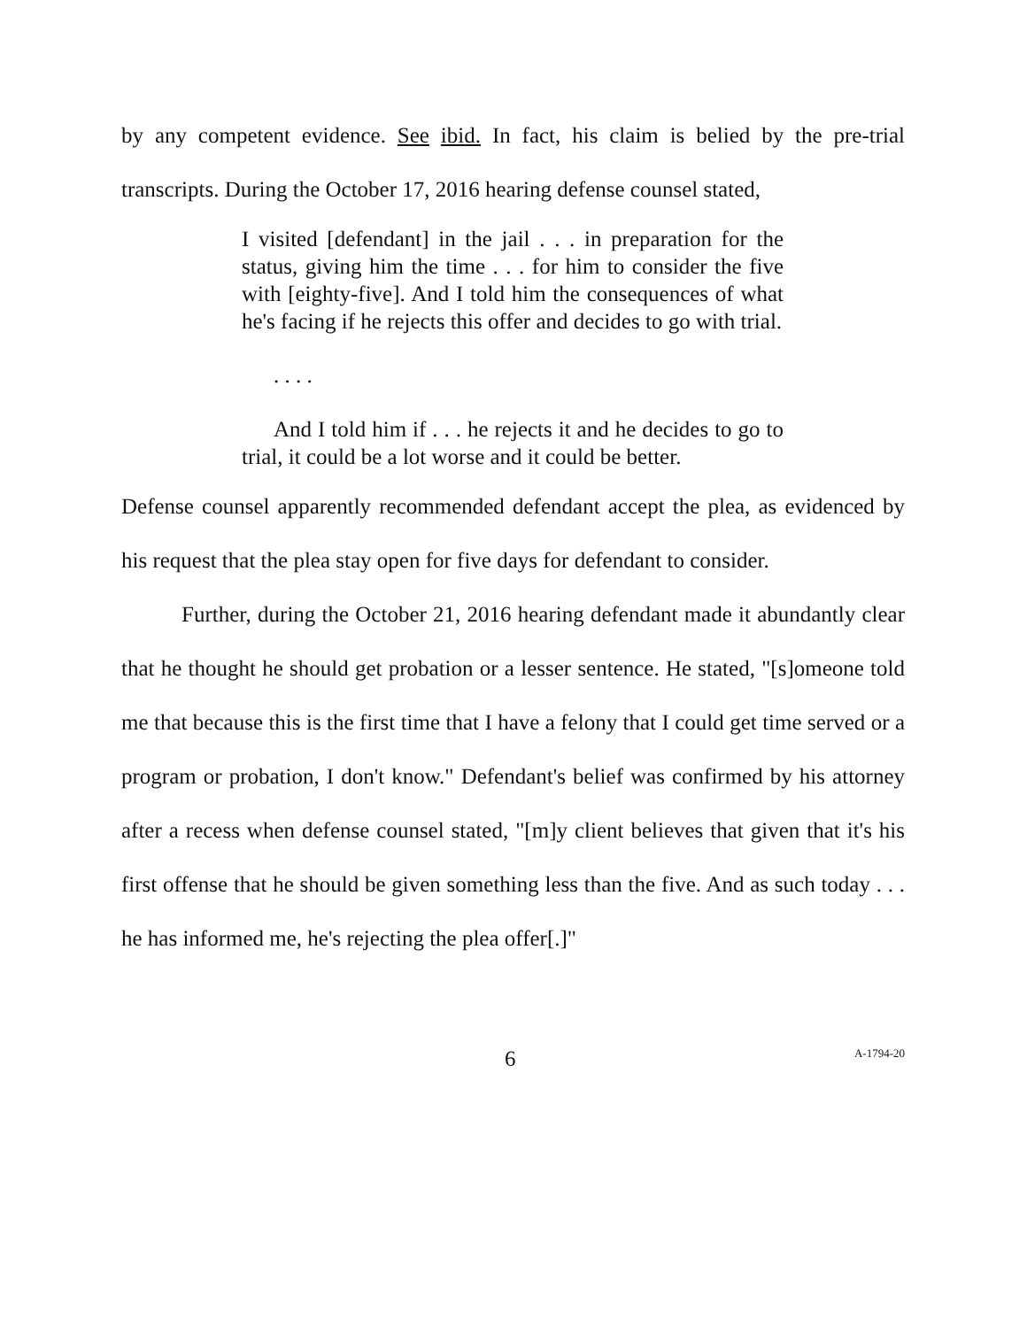by any competent evidence. See ibid. In fact, his claim is belied by the pre-trial transcripts. During the October 17, 2016 hearing defense counsel stated,
I visited [defendant] in the jail . . . in preparation for the status, giving him the time . . . for him to consider the five with [eighty-five]. And I told him the consequences of what he's facing if he rejects this offer and decides to go with trial.
. . . .
And I told him if . . . he rejects it and he decides to go to trial, it could be a lot worse and it could be better.
Defense counsel apparently recommended defendant accept the plea, as evidenced by his request that the plea stay open for five days for defendant to consider.
Further, during the October 21, 2016 hearing defendant made it abundantly clear that he thought he should get probation or a lesser sentence. He stated, "[s]omeone told me that because this is the first time that I have a felony that I could get time served or a program or probation, I don't know." Defendant's belief was confirmed by his attorney after a recess when defense counsel stated, "[m]y client believes that given that it's his first offense that he should be given something less than the five. And as such today . . . he has informed me, he's rejecting the plea offer[.]"
6 A-1794-20